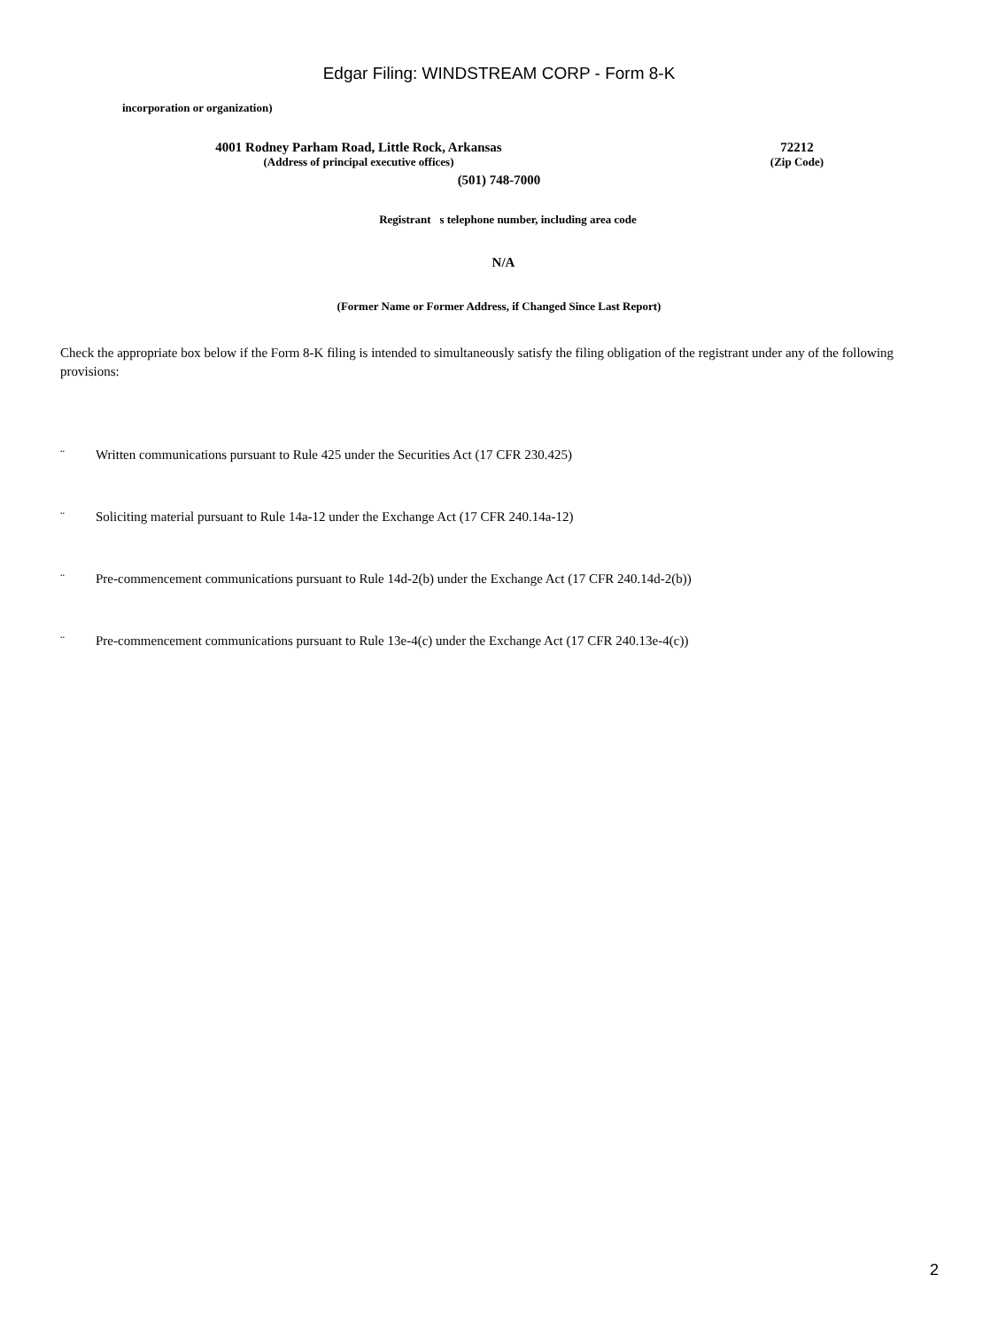Edgar Filing: WINDSTREAM CORP - Form 8-K
incorporation or organization)
4001 Rodney Parham Road, Little Rock, Arkansas 72212
(Address of principal executive offices) (Zip Code)
(501) 748-7000
Registrant s telephone number, including area code
N/A
(Former Name or Former Address, if Changed Since Last Report)
Check the appropriate box below if the Form 8-K filing is intended to simultaneously satisfy the filing obligation of the registrant under any of the following provisions:
¨ Written communications pursuant to Rule 425 under the Securities Act (17 CFR 230.425)
¨ Soliciting material pursuant to Rule 14a-12 under the Exchange Act (17 CFR 240.14a-12)
¨ Pre-commencement communications pursuant to Rule 14d-2(b) under the Exchange Act (17 CFR 240.14d-2(b))
¨ Pre-commencement communications pursuant to Rule 13e-4(c) under the Exchange Act (17 CFR 240.13e-4(c))
2